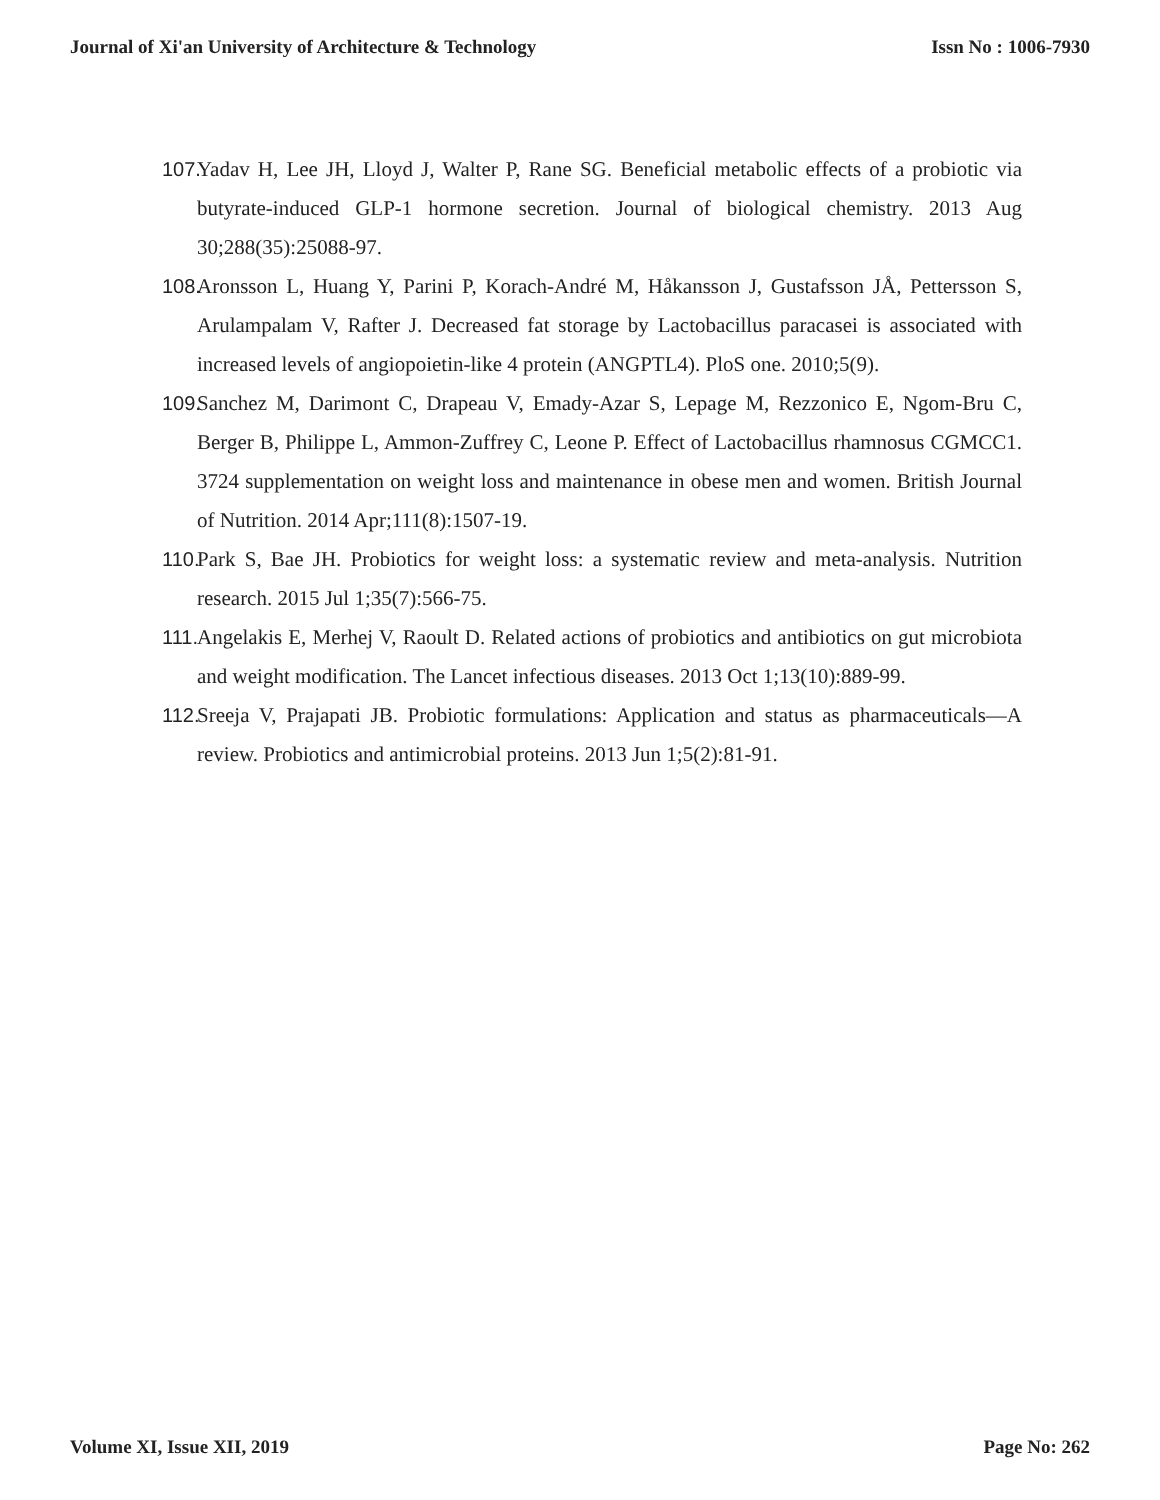Journal of Xi'an University of Architecture & Technology Issn No : 1006-7930
107.
Yadav H, Lee JH, Lloyd J, Walter P, Rane SG. Beneficial metabolic effects of a probiotic via butyrate-induced GLP-1 hormone secretion. Journal of biological chemistry. 2013 Aug 30;288(35):25088-97.
108.
Aronsson L, Huang Y, Parini P, Korach-André M, Håkansson J, Gustafsson JÅ, Pettersson S, Arulampalam V, Rafter J. Decreased fat storage by Lactobacillus paracasei is associated with increased levels of angiopoietin-like 4 protein (ANGPTL4). PloS one. 2010;5(9).
109.
Sanchez M, Darimont C, Drapeau V, Emady-Azar S, Lepage M, Rezzonico E, Ngom-Bru C, Berger B, Philippe L, Ammon-Zuffrey C, Leone P. Effect of Lactobacillus rhamnosus CGMCC1. 3724 supplementation on weight loss and maintenance in obese men and women. British Journal of Nutrition. 2014 Apr;111(8):1507-19.
110.
Park S, Bae JH. Probiotics for weight loss: a systematic review and meta-analysis. Nutrition research. 2015 Jul 1;35(7):566-75.
111.
Angelakis E, Merhej V, Raoult D. Related actions of probiotics and antibiotics on gut microbiota and weight modification. The Lancet infectious diseases. 2013 Oct 1;13(10):889-99.
112.
Sreeja V, Prajapati JB. Probiotic formulations: Application and status as pharmaceuticals—A review. Probiotics and antimicrobial proteins. 2013 Jun 1;5(2):81-91.
Volume XI, Issue XII, 2019 Page No: 262